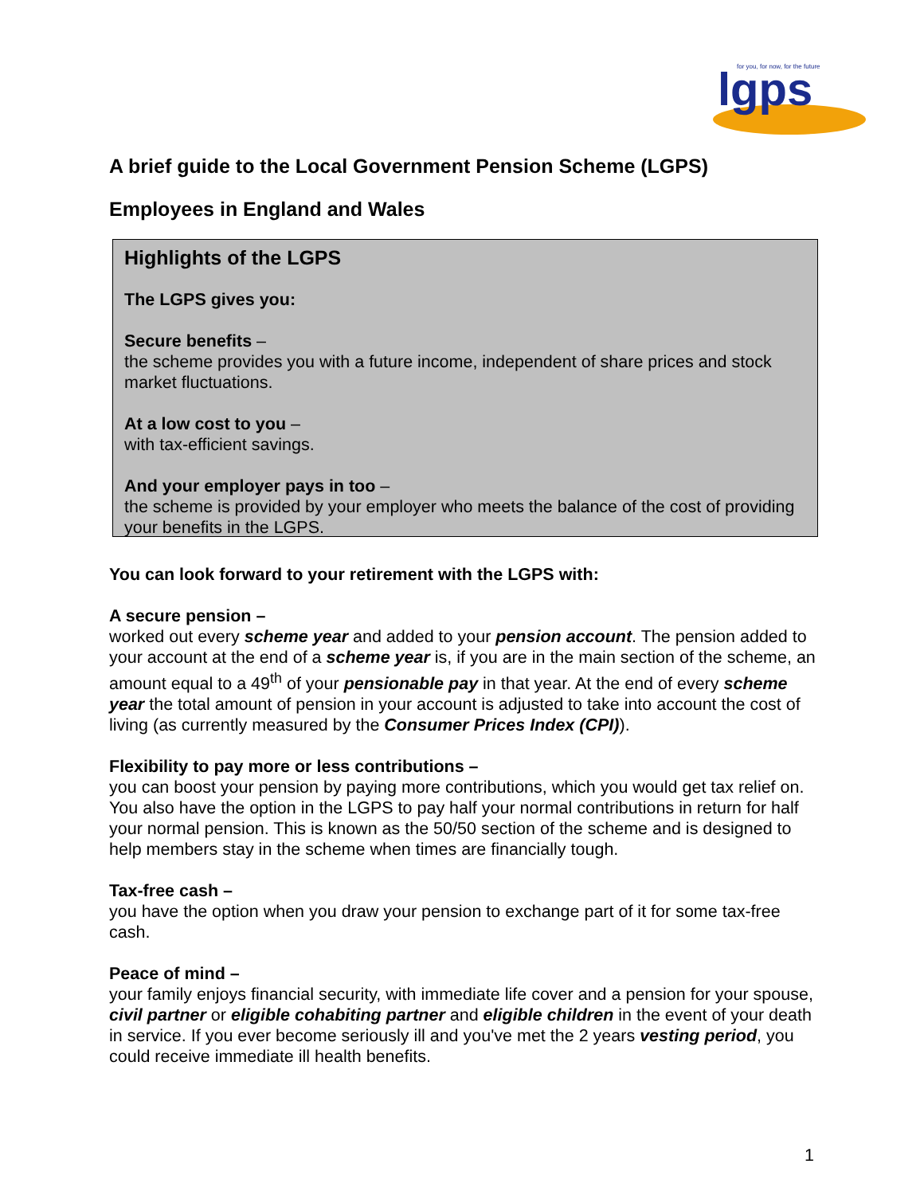for you, for now, for the future
lgps
A brief guide to the Local Government Pension Scheme (LGPS)
Employees in England and Wales
Highlights of the LGPS
The LGPS gives you:
Secure benefits –
the scheme provides you with a future income, independent of share prices and stock market fluctuations.
At a low cost to you –
with tax-efficient savings.
And your employer pays in too –
the scheme is provided by your employer who meets the balance of the cost of providing your benefits in the LGPS.
You can look forward to your retirement with the LGPS with:
A secure pension –
worked out every scheme year and added to your pension account. The pension added to your account at the end of a scheme year is, if you are in the main section of the scheme, an amount equal to a 49<sup>th</sup> of your pensionable pay in that year. At the end of every scheme year the total amount of pension in your account is adjusted to take into account the cost of living (as currently measured by the Consumer Prices Index (CPI)).
Flexibility to pay more or less contributions –
you can boost your pension by paying more contributions, which you would get tax relief on. You also have the option in the LGPS to pay half your normal contributions in return for half your normal pension. This is known as the 50/50 section of the scheme and is designed to help members stay in the scheme when times are financially tough.
Tax-free cash –
you have the option when you draw your pension to exchange part of it for some tax-free cash.
Peace of mind –
your family enjoys financial security, with immediate life cover and a pension for your spouse, civil partner or eligible cohabiting partner and eligible children in the event of your death in service. If you ever become seriously ill and you've met the 2 years vesting period, you could receive immediate ill health benefits.
1